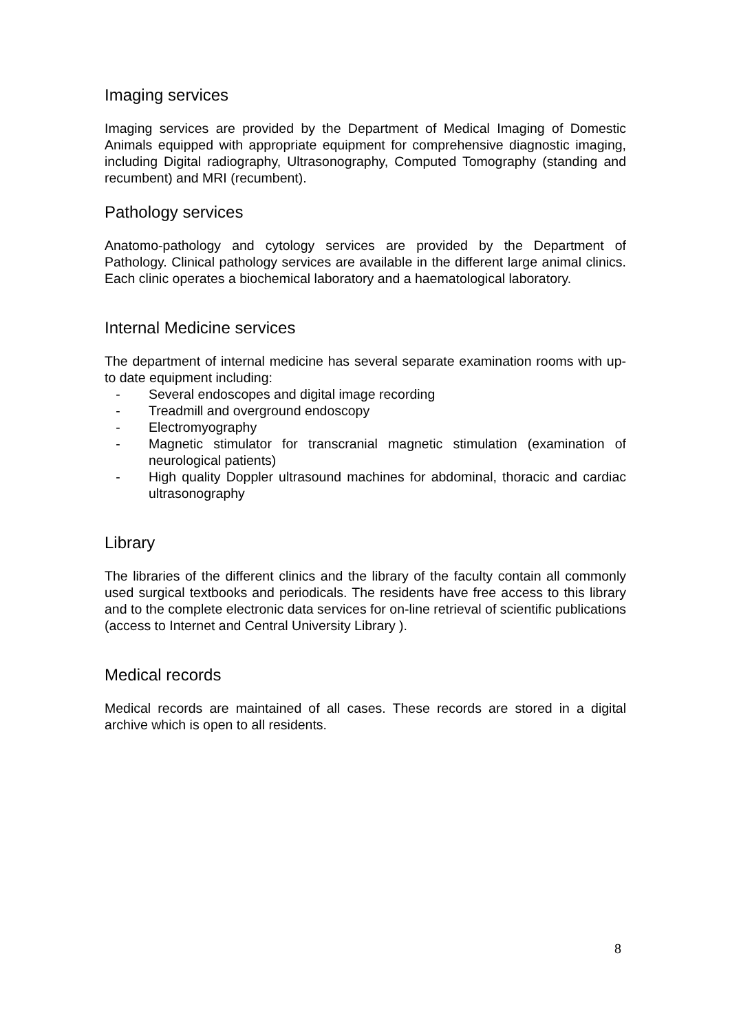Imaging services
Imaging services are provided by the Department of Medical Imaging of Domestic Animals equipped with appropriate equipment for comprehensive diagnostic imaging, including Digital radiography, Ultrasonography, Computed Tomography (standing and recumbent) and MRI (recumbent).
Pathology services
Anatomo-pathology and cytology services are provided by the Department of Pathology. Clinical pathology services are available in the different large animal clinics. Each clinic operates a biochemical laboratory and a haematological laboratory.
Internal Medicine services
The department of internal medicine has several separate examination rooms with up-to date equipment including:
- Several endoscopes and digital image recording
- Treadmill and overground endoscopy
- Electromyography
- Magnetic stimulator for transcranial magnetic stimulation (examination of neurological patients)
- High quality Doppler ultrasound machines for abdominal, thoracic and cardiac ultrasonography
Library
The libraries of the different clinics and the library of the faculty contain all commonly used surgical textbooks and periodicals. The residents have free access to this library and to the complete electronic data services for on-line retrieval of scientific publications (access to Internet and Central University Library ).
Medical records
Medical records are maintained of all cases. These records are stored in a digital archive which is open to all residents.
8